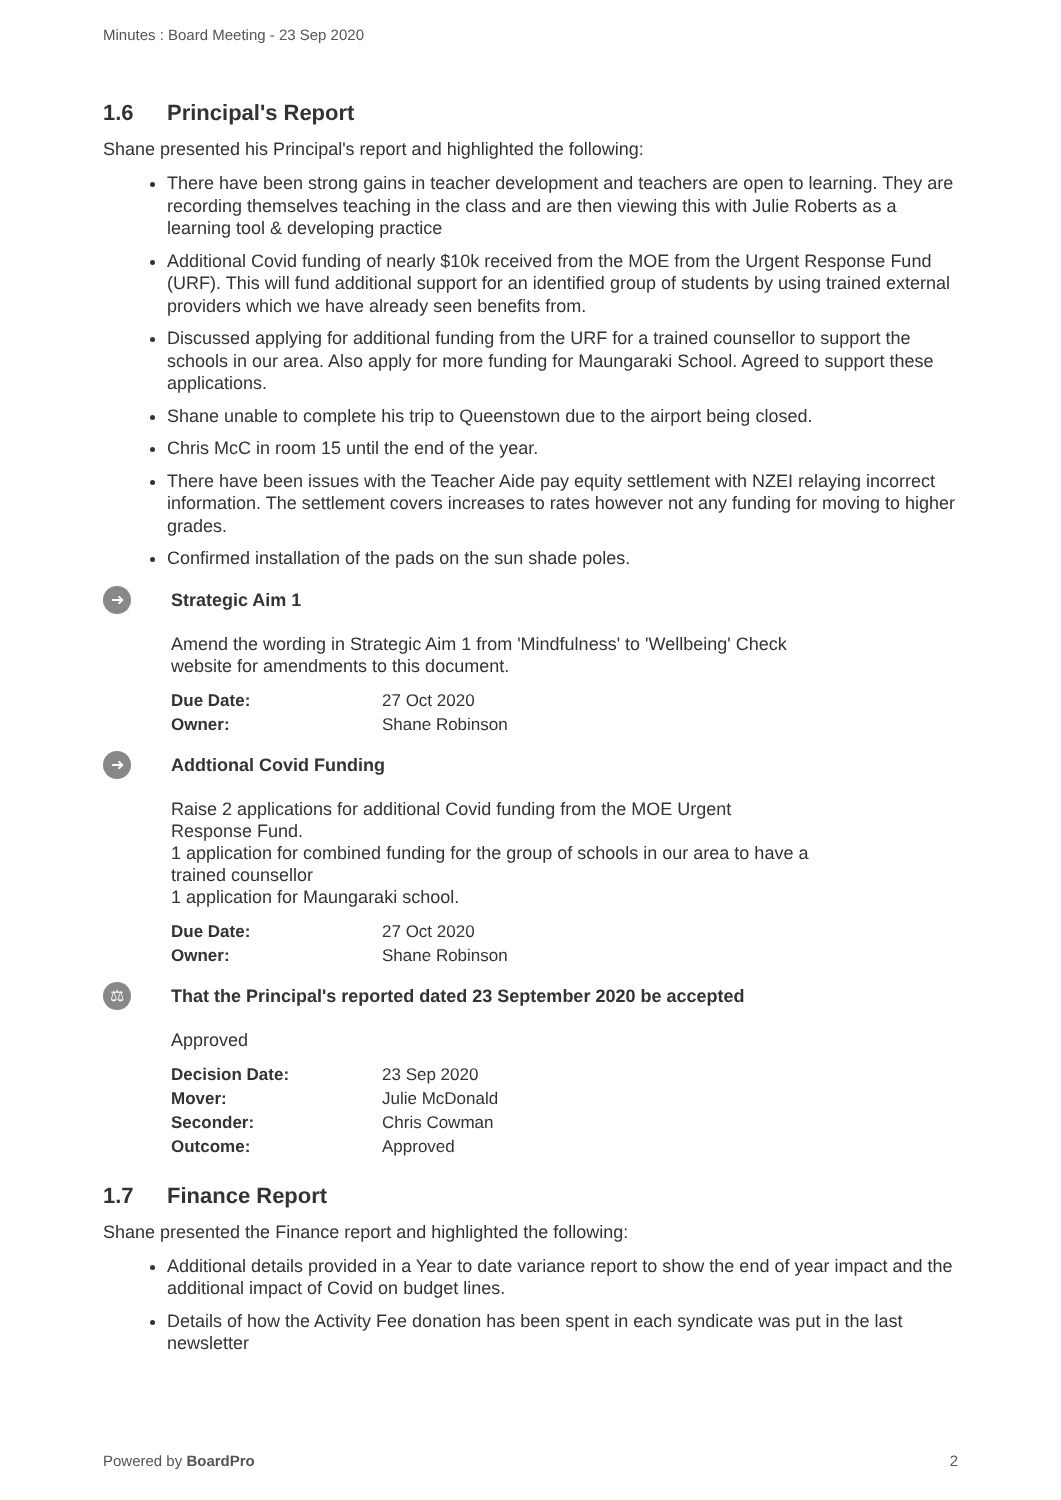Minutes : Board Meeting - 23 Sep 2020
1.6 Principal's Report
Shane presented his Principal's report and highlighted the following:
There have been strong gains in teacher development and teachers are open to learning. They are recording themselves teaching in the class and are then viewing this with Julie Roberts as a learning tool & developing practice
Additional Covid funding of nearly $10k received from the MOE from the Urgent Response Fund (URF). This will fund additional support for an identified group of students by using trained external providers which we have already seen benefits from.
Discussed applying for additional funding from the URF for a trained counsellor to support the schools in our area. Also apply for more funding for Maungaraki School. Agreed to support these applications.
Shane unable to complete his trip to Queenstown due to the airport being closed.
Chris McC in room 15 until the end of the year.
There have been issues with the Teacher Aide pay equity settlement with NZEI relaying incorrect information. The settlement covers increases to rates however not any funding for moving to higher grades.
Confirmed installation of the pads on the sun shade poles.
➜
Strategic Aim 1
Amend the wording in Strategic Aim 1 from 'Mindfulness' to 'Wellbeing' Check
website for amendments to this document.
Due Date: 27 Oct 2020 Owner: Shane Robinson
➜
Addtional Covid Funding
Raise 2 applications for additional Covid funding from the MOE Urgent
Response Fund.
1 application for combined funding for the group of schools in our area to have a
trained counsellor
1 application for Maungaraki school.
Due Date: 27 Oct 2020 Owner: Shane Robinson
⚖
That the Principal's reported dated 23 September 2020 be accepted
Approved
Decision Date: 23 Sep 2020 Mover: Julie McDonald Seconder: Chris Cowman Outcome: Approved
1.7 Finance Report
Shane presented the Finance report and highlighted the following:
Additional details provided in a Year to date variance report to show the end of year impact and the additional impact of Covid on budget lines.
Details of how the Activity Fee donation has been spent in each syndicate was put in the last newsletter
Powered by BoardPro 2